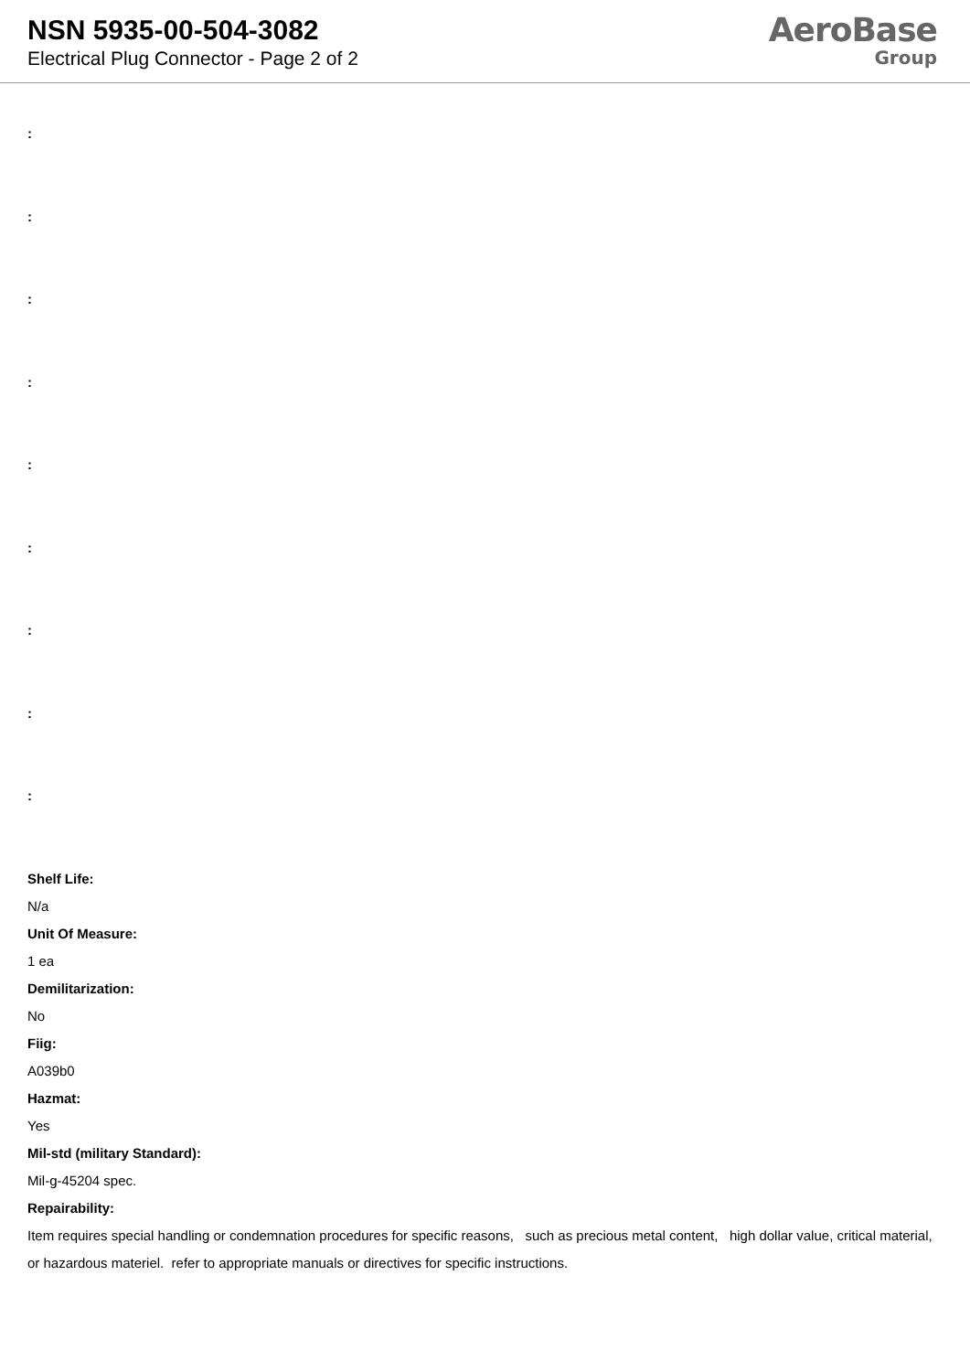NSN 5935-00-504-3082
Electrical Plug Connector - Page 2 of 2
AeroBase
Group
:
:
:
:
:
:
:
:
:
Shelf Life:
N/a
Unit Of Measure:
1 ea
Demilitarization:
No
Fiig:
A039b0
Hazmat:
Yes
Mil-std (military Standard):
Mil-g-45204 spec.
Repairability:
Item requires special handling or condemnation procedures for specific reasons, such as precious metal content, high dollar value, critical material, or hazardous materiel. refer to appropriate manuals or directives for specific instructions.